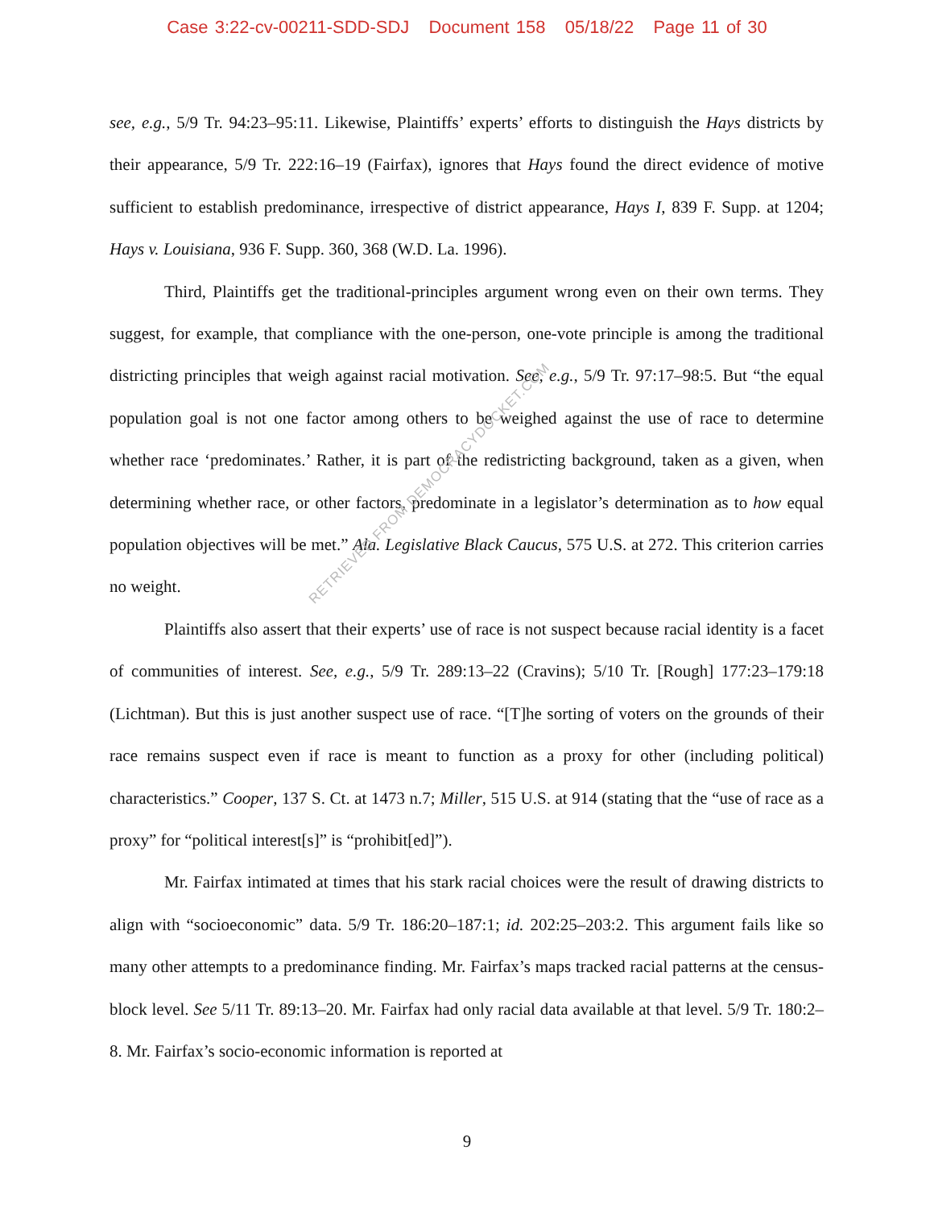Case 3:22-cv-00211-SDD-SDJ Document 158 05/18/22 Page 11 of 30
see, e.g., 5/9 Tr. 94:23–95:11. Likewise, Plaintiffs’ experts’ efforts to distinguish the Hays districts by their appearance, 5/9 Tr. 222:16–19 (Fairfax), ignores that Hays found the direct evidence of motive sufficient to establish predominance, irrespective of district appearance, Hays I, 839 F. Supp. at 1204; Hays v. Louisiana, 936 F. Supp. 360, 368 (W.D. La. 1996).
Third, Plaintiffs get the traditional-principles argument wrong even on their own terms. They suggest, for example, that compliance with the one-person, one-vote principle is among the traditional districting principles that weigh against racial motivation. See, e.g., 5/9 Tr. 97:17–98:5. But “the equal population goal is not one factor among others to be weighed against the use of race to determine whether race ‘predominates.’ Rather, it is part of the redistricting background, taken as a given, when determining whether race, or other factors, predominate in a legislator’s determination as to how equal population objectives will be met.” Ala. Legislative Black Caucus, 575 U.S. at 272. This criterion carries no weight.
Plaintiffs also assert that their experts’ use of race is not suspect because racial identity is a facet of communities of interest. See, e.g., 5/9 Tr. 289:13–22 (Cravins); 5/10 Tr. [Rough] 177:23–179:18 (Lichtman). But this is just another suspect use of race. “[T]he sorting of voters on the grounds of their race remains suspect even if race is meant to function as a proxy for other (including political) characteristics.” Cooper, 137 S. Ct. at 1473 n.7; Miller, 515 U.S. at 914 (stating that the “use of race as a proxy” for “political interest[s]” is “prohibit[ed]”).
Mr. Fairfax intimated at times that his stark racial choices were the result of drawing districts to align with “socioeconomic” data. 5/9 Tr. 186:20–187:1; id. 202:25–203:2. This argument fails like so many other attempts to a predominance finding. Mr. Fairfax’s maps tracked racial patterns at the census-block level. See 5/11 Tr. 89:13–20. Mr. Fairfax had only racial data available at that level. 5/9 Tr. 180:2–8. Mr. Fairfax’s socio-economic information is reported at
RETRIEVED FROM DEMOCRACYDOCKET.COM
9